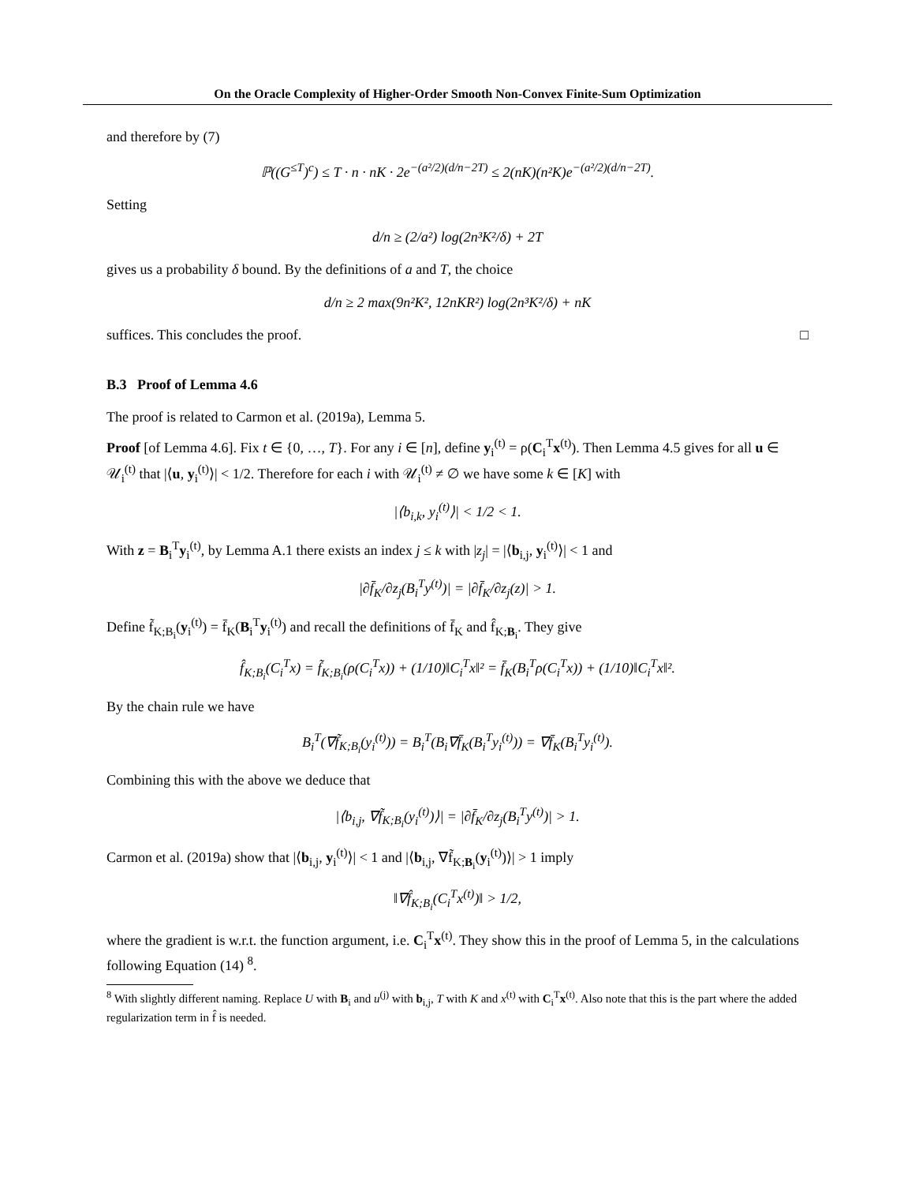On the Oracle Complexity of Higher-Order Smooth Non-Convex Finite-Sum Optimization
and therefore by (7)
ℙ((G<sup>≤T</sup>)<sup>c</sup>) ≤ T · n · nK · 2e<sup>−(a²/2)(d/n−2T)</sup> ≤ 2(nK)(n²K)e<sup>−(a²/2)(d/n−2T)</sup>.
Setting
d/n ≥ (2/a²) log(2n³K²/δ) + 2T
gives us a probability δ bound. By the definitions of a and T, the choice
d/n ≥ 2 max(9n²K², 12nKR²) log(2n³K²/δ) + nK
suffices. This concludes the proof. □
B.3 Proof of Lemma 4.6
The proof is related to Carmon et al. (2019a), Lemma 5.
Proof [of Lemma 4.6]. Fix t ∈ {0, …, T}. For any i ∈ [n], define y<sub>i</sub><sup>(t)</sup> = ρ(C<sub>i</sub><sup>T</sup>x<sup>(t)</sup>). Then Lemma 4.5 gives for all u ∈ 𝒰<sub>i</sub><sup>(t)</sup> that |⟨u, y<sub>i</sub><sup>(t)</sup>⟩| < 1/2. Therefore for each i with 𝒰<sub>i</sub><sup>(t)</sup> ≠ ∅ we have some k ∈ [K] with
|⟨b<sub>i,k</sub>, y<sub>i</sub><sup>(t)</sup>⟩| < 1/2 < 1.
With z = B<sub>i</sub><sup>T</sup>y<sub>i</sub><sup>(t)</sup>, by Lemma A.1 there exists an index j ≤ k with |z<sub>j</sub>| = |⟨b<sub>i,j</sub>, y<sub>i</sub><sup>(t)</sup>⟩| < 1 and
|∂f̄<sub>K</sub>/∂z<sub>j</sub>(B<sub>i</sub><sup>T</sup>y<sup>(t)</sup>)| = |∂f̄<sub>K</sub>/∂z<sub>j</sub>(z)| > 1.
Define f̃<sub>K;B<sub>i</sub></sub>(y<sub>i</sub><sup>(t)</sup>) = f̄<sub>K</sub>(B<sub>i</sub><sup>T</sup>y<sub>i</sub><sup>(t)</sup>) and recall the definitions of f̄<sub>K</sub> and f̂<sub>K;B<sub>i</sub></sub>. They give
f̂<sub>K;B<sub>i</sub></sub>(C<sub>i</sub><sup>T</sup>x) = f̃<sub>K;B<sub>i</sub></sub>(ρ(C<sub>i</sub><sup>T</sup>x)) + (1/10)‖C<sub>i</sub><sup>T</sup>x‖² = f̄<sub>K</sub>(B<sub>i</sub><sup>T</sup>ρ(C<sub>i</sub><sup>T</sup>x)) + (1/10)‖C<sub>i</sub><sup>T</sup>x‖².
By the chain rule we have
B<sub>i</sub><sup>T</sup>(∇f̃<sub>K;B<sub>i</sub></sub>(y<sub>i</sub><sup>(t)</sup>)) = B<sub>i</sub><sup>T</sup>(B<sub>i</sub>∇f̄<sub>K</sub>(B<sub>i</sub><sup>T</sup>y<sub>i</sub><sup>(t)</sup>)) = ∇f̄<sub>K</sub>(B<sub>i</sub><sup>T</sup>y<sub>i</sub><sup>(t)</sup>).
Combining this with the above we deduce that
|⟨b<sub>i,j</sub>, ∇f̃<sub>K;B<sub>i</sub></sub>(y<sub>i</sub><sup>(t)</sup>)⟩| = |∂f̄<sub>K</sub>/∂z<sub>j</sub>(B<sub>i</sub><sup>T</sup>y<sup>(t)</sup>)| > 1.
Carmon et al. (2019a) show that |⟨b<sub>i,j</sub>, y<sub>i</sub><sup>(t)</sup>⟩| < 1 and |⟨b<sub>i,j</sub>, ∇f̃<sub>K;B<sub>i</sub></sub>(y<sub>i</sub><sup>(t)</sup>)⟩| > 1 imply
‖∇f̂<sub>K;B<sub>i</sub></sub>(C<sub>i</sub><sup>T</sup>x<sup>(t)</sup>)‖ > 1/2,
where the gradient is w.r.t. the function argument, i.e. C<sub>i</sub><sup>T</sup>x<sup>(t)</sup>. They show this in the proof of Lemma 5, in the calculations following Equation (14) <sup>8</sup>.
<sup>8</sup> With slightly different naming. Replace U with B<sub>i</sub> and u<sup>(j)</sup> with b<sub>i,j</sub>, T with K and x<sup>(t)</sup> with C<sub>i</sub><sup>T</sup>x<sup>(t)</sup>. Also note that this is the part where the added regularization term in f̂ is needed.